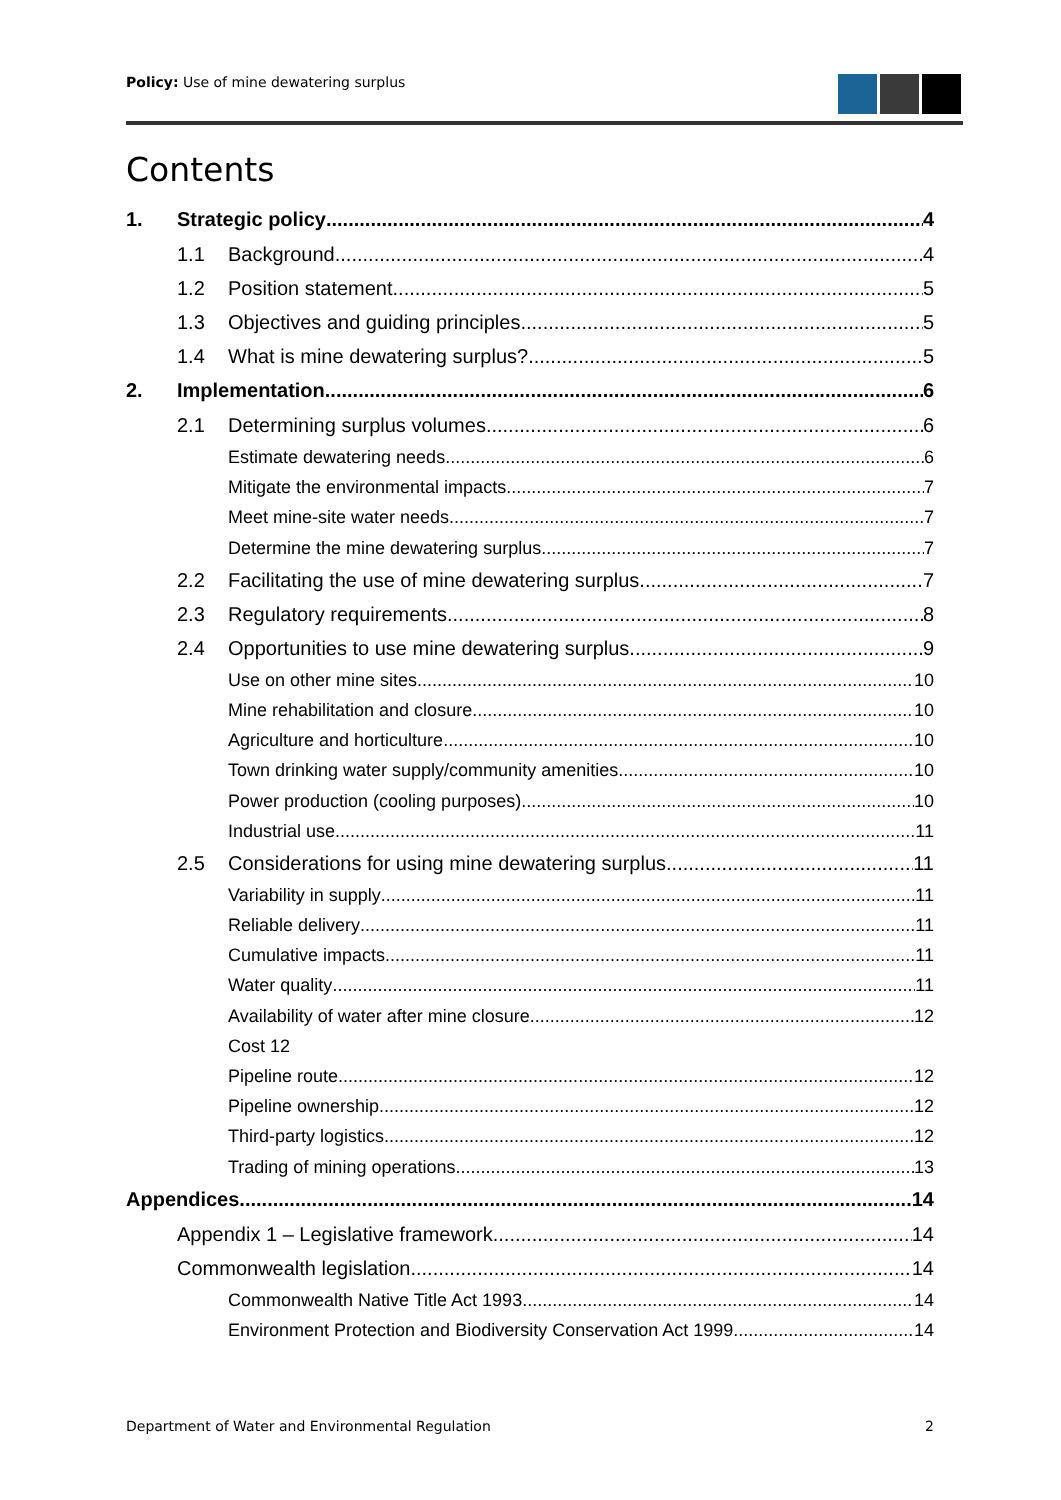Policy: Use of mine dewatering surplus
Contents
1. Strategic policy 4
1.1 Background 4
1.2 Position statement 5
1.3 Objectives and guiding principles 5
1.4 What is mine dewatering surplus? 5
2. Implementation 6
2.1 Determining surplus volumes 6
Estimate dewatering needs 6
Mitigate the environmental impacts 7
Meet mine-site water needs 7
Determine the mine dewatering surplus 7
2.2 Facilitating the use of mine dewatering surplus 7
2.3 Regulatory requirements 8
2.4 Opportunities to use mine dewatering surplus 9
Use on other mine sites 10
Mine rehabilitation and closure 10
Agriculture and horticulture 10
Town drinking water supply/community amenities 10
Power production (cooling purposes) 10
Industrial use 11
2.5 Considerations for using mine dewatering surplus 11
Variability in supply 11
Reliable delivery 11
Cumulative impacts 11
Water quality 11
Availability of water after mine closure 12
Cost 12
Pipeline route 12
Pipeline ownership 12
Third-party logistics 12
Trading of mining operations 13
Appendices 14
Appendix 1 – Legislative framework 14
Commonwealth legislation 14
Commonwealth Native Title Act 1993 14
Environment Protection and Biodiversity Conservation Act 1999 14
Department of Water and Environmental Regulation 2